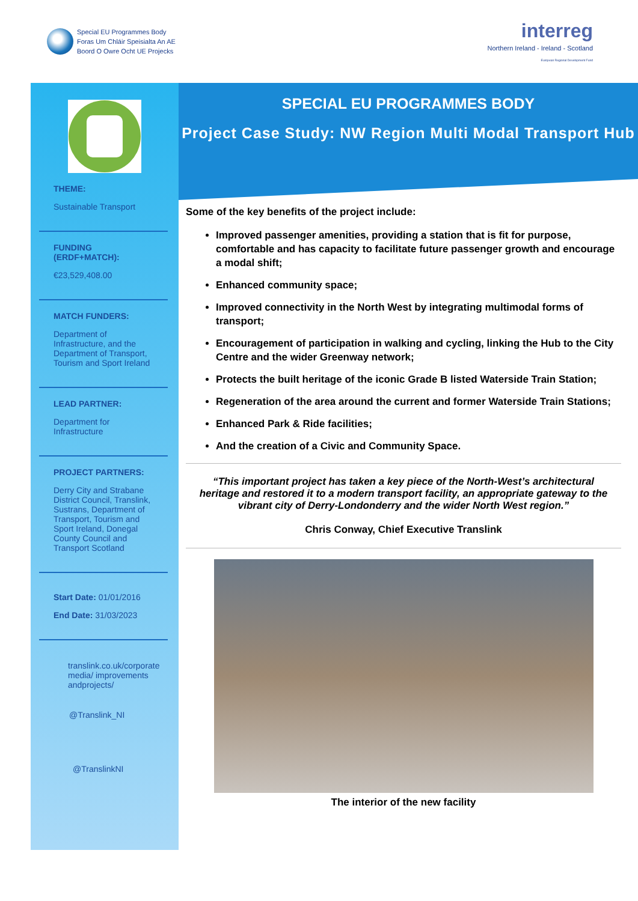Special EU Programmes Body
Foras Um Chláir Speisialta An AE
Boord O Owre Ocht UE Projecks
interreg
Northern Ireland - Ireland - Scotland
European Regional Development Fund
THEME:
Sustainable Transport
FUNDING (ERDF+MATCH):
€23,529,408.00
MATCH FUNDERS:
Department of Infrastructure, and the Department of Transport, Tourism and Sport Ireland
LEAD PARTNER:
Department for Infrastructure
PROJECT PARTNERS:
Derry City and Strabane District Council, Translink, Sustrans, Department of Transport, Tourism and Sport Ireland, Donegal County Council and Transport Scotland
Start Date: 01/01/2016
End Date: 31/03/2023
translink.co.uk/corporate media/ improvements andprojects/
@Translink_NI
@TranslinkNI
SPECIAL EU PROGRAMMES BODY
Project Case Study: NW Region Multi Modal Transport Hub
Some of the key benefits of the project include:
Improved passenger amenities, providing a station that is fit for purpose, comfortable and has capacity to facilitate future passenger growth and encourage a modal shift;
Enhanced community space;
Improved connectivity in the North West by integrating multimodal forms of transport;
Encouragement of participation in walking and cycling, linking the Hub to the City Centre and the wider Greenway network;
Protects the built heritage of the iconic Grade B listed Waterside Train Station;
Regeneration of the area around the current and former Waterside Train Stations;
Enhanced Park & Ride facilities;
And the creation of a Civic and Community Space.
“This important project has taken a key piece of the North-West’s architectural heritage and restored it to a modern transport facility, an appropriate gateway to the vibrant city of Derry-Londonderry and the wider North West region.”
Chris Conway, Chief Executive Translink
The interior of the new facility